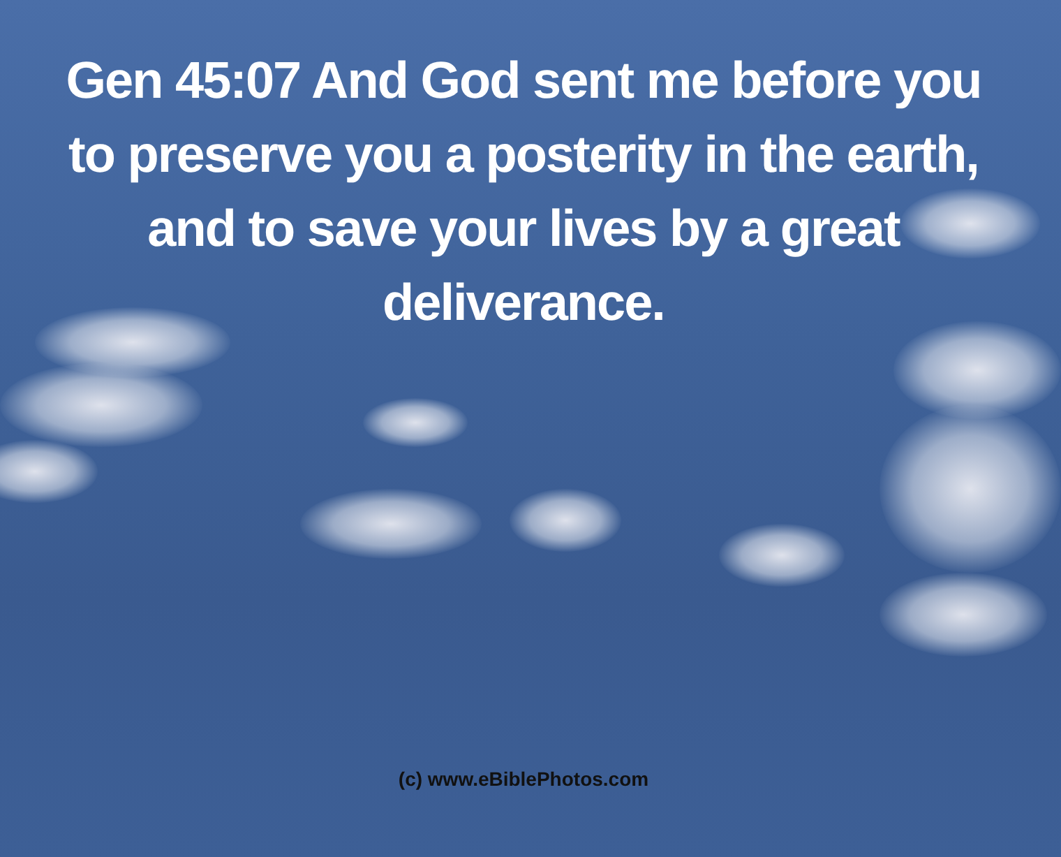Gen 45:07 And God sent me before you
to preserve you a posterity in the earth,
and to save your lives by a great
deliverance.
(c) www.eBiblePhotos.com